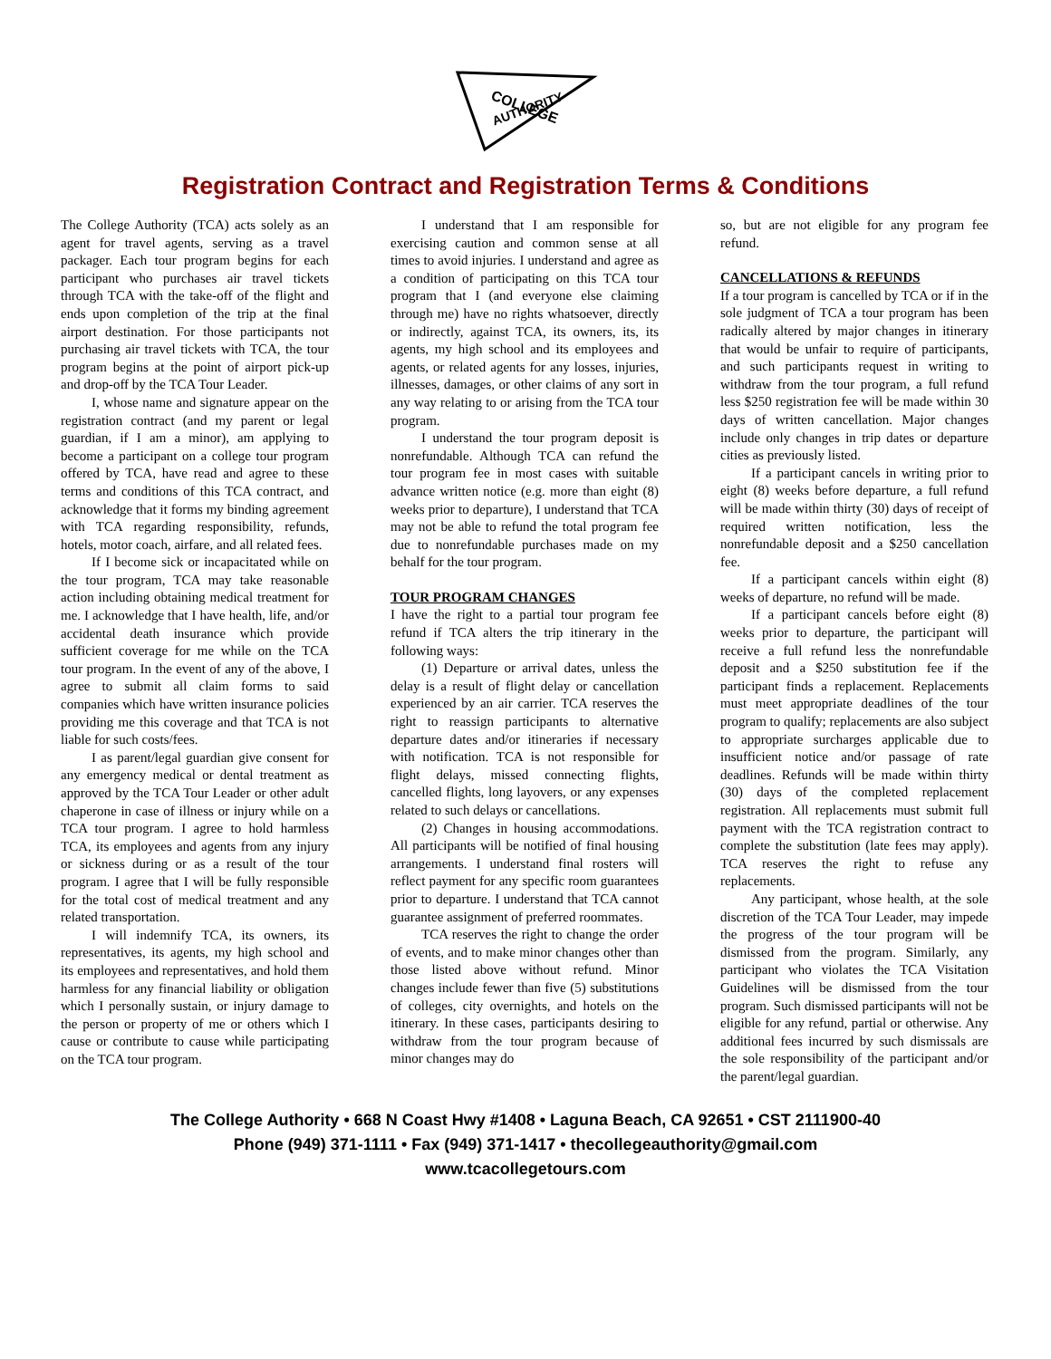COLLEGE
AUTHORITY
Registration Contract and Registration Terms & Conditions
The College Authority (TCA) acts solely as an agent for travel agents, serving as a travel packager. Each tour program begins for each participant who purchases air travel tickets through TCA with the take-off of the flight and ends upon completion of the trip at the final airport destination. For those participants not purchasing air travel tickets with TCA, the tour program begins at the point of airport pick-up and drop-off by the TCA Tour Leader.
I, whose name and signature appear on the registration contract (and my parent or legal guardian, if I am a minor), am applying to become a participant on a college tour program offered by TCA, have read and agree to these terms and conditions of this TCA contract, and acknowledge that it forms my binding agreement with TCA regarding responsibility, refunds, hotels, motor coach, airfare, and all related fees.
If I become sick or incapacitated while on the tour program, TCA may take reasonable action including obtaining medical treatment for me. I acknowledge that I have health, life, and/or accidental death insurance which provide sufficient coverage for me while on the TCA tour program. In the event of any of the above, I agree to submit all claim forms to said companies which have written insurance policies providing me this coverage and that TCA is not liable for such costs/fees.
I as parent/legal guardian give consent for any emergency medical or dental treatment as approved by the TCA Tour Leader or other adult chaperone in case of illness or injury while on a TCA tour program. I agree to hold harmless TCA, its employees and agents from any injury or sickness during or as a result of the tour program. I agree that I will be fully responsible for the total cost of medical treatment and any related transportation.
I will indemnify TCA, its owners, its representatives, its agents, my high school and its employees and representatives, and hold them harmless for any financial liability or obligation which I personally sustain, or injury damage to the person or property of me or others which I cause or contribute to cause while participating on the TCA tour program.
I understand that I am responsible for exercising caution and common sense at all times to avoid injuries. I understand and agree as a condition of participating on this TCA tour program that I (and everyone else claiming through me) have no rights whatsoever, directly or indirectly, against TCA, its owners, its, its agents, my high school and its employees and agents, or related agents for any losses, injuries, illnesses, damages, or other claims of any sort in any way relating to or arising from the TCA tour program.
I understand the tour program deposit is nonrefundable. Although TCA can refund the tour program fee in most cases with suitable advance written notice (e.g. more than eight (8) weeks prior to departure), I understand that TCA may not be able to refund the total program fee due to nonrefundable purchases made on my behalf for the tour program.
TOUR PROGRAM CHANGES
I have the right to a partial tour program fee refund if TCA alters the trip itinerary in the following ways:
(1) Departure or arrival dates, unless the delay is a result of flight delay or cancellation experienced by an air carrier. TCA reserves the right to reassign participants to alternative departure dates and/or itineraries if necessary with notification. TCA is not responsible for flight delays, missed connecting flights, cancelled flights, long layovers, or any expenses related to such delays or cancellations.
(2) Changes in housing accommodations. All participants will be notified of final housing arrangements. I understand final rosters will reflect payment for any specific room guarantees prior to departure. I understand that TCA cannot guarantee assignment of preferred roommates.
TCA reserves the right to change the order of events, and to make minor changes other than those listed above without refund. Minor changes include fewer than five (5) substitutions of colleges, city overnights, and hotels on the itinerary. In these cases, participants desiring to withdraw from the tour program because of minor changes may do
so, but are not eligible for any program fee refund.
CANCELLATIONS & REFUNDS
If a tour program is cancelled by TCA or if in the sole judgment of TCA a tour program has been radically altered by major changes in itinerary that would be unfair to require of participants, and such participants request in writing to withdraw from the tour program, a full refund less $250 registration fee will be made within 30 days of written cancellation. Major changes include only changes in trip dates or departure cities as previously listed.
If a participant cancels in writing prior to eight (8) weeks before departure, a full refund will be made within thirty (30) days of receipt of required written notification, less the nonrefundable deposit and a $250 cancellation fee.
If a participant cancels within eight (8) weeks of departure, no refund will be made.
If a participant cancels before eight (8) weeks prior to departure, the participant will receive a full refund less the nonrefundable deposit and a $250 substitution fee if the participant finds a replacement. Replacements must meet appropriate deadlines of the tour program to qualify; replacements are also subject to appropriate surcharges applicable due to insufficient notice and/or passage of rate deadlines. Refunds will be made within thirty (30) days of the completed replacement registration. All replacements must submit full payment with the TCA registration contract to complete the substitution (late fees may apply). TCA reserves the right to refuse any replacements.
Any participant, whose health, at the sole discretion of the TCA Tour Leader, may impede the progress of the tour program will be dismissed from the program. Similarly, any participant who violates the TCA Visitation Guidelines will be dismissed from the tour program. Such dismissed participants will not be eligible for any refund, partial or otherwise. Any additional fees incurred by such dismissals are the sole responsibility of the participant and/or the parent/legal guardian.
The College Authority • 668 N Coast Hwy #1408 • Laguna Beach, CA 92651 • CST 2111900-40
Phone (949) 371-1111 • Fax (949) 371-1417 • thecollegeauthority@gmail.com
www.tcacollegetours.com